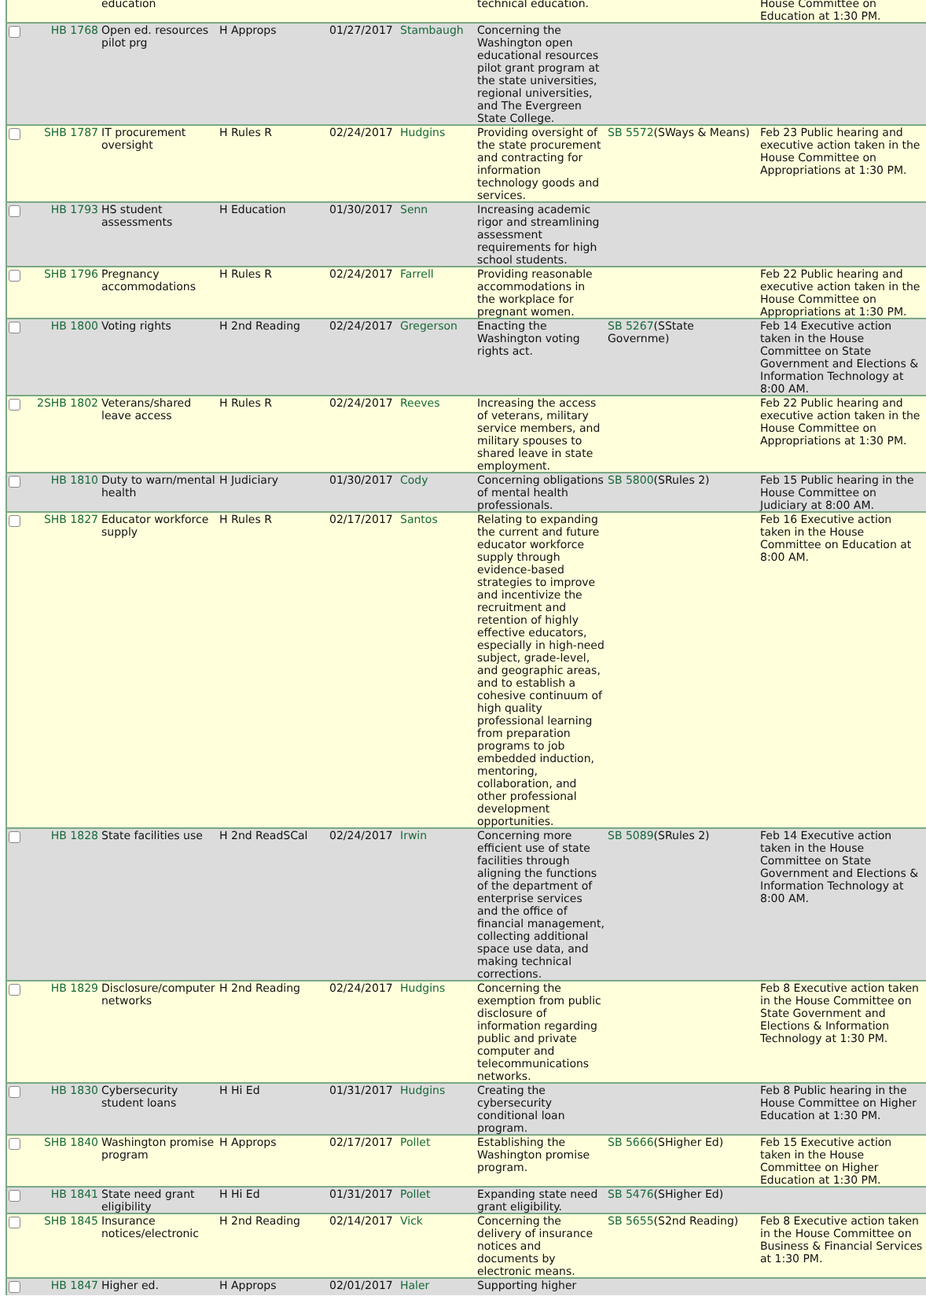| | | education | | | | technical education. | | House Committee on Education at 1:30 PM. |
| | HB 1768 | Open ed. resources pilot prg | H Approps | 01/27/2017 | Stambaugh | Concerning the Washington open educational resources pilot grant program at the state universities, regional universities, and The Evergreen State College. | | |
| | SHB 1787 | IT procurement oversight | H Rules R | 02/24/2017 | Hudgins | Providing oversight of the state procurement and contracting for information technology goods and services. | SB 5572 (SWays & Means) | Feb 23 Public hearing and executive action taken in the House Committee on Appropriations at 1:30 PM. |
| | HB 1793 | HS student assessments | H Education | 01/30/2017 | Senn | Increasing academic rigor and streamlining assessment requirements for high school students. | | |
| | SHB 1796 | Pregnancy accommodations | H Rules R | 02/24/2017 | Farrell | Providing reasonable accommodations in the workplace for pregnant women. | | Feb 22 Public hearing and executive action taken in the House Committee on Appropriations at 1:30 PM. |
| | HB 1800 | Voting rights | H 2nd Reading | 02/24/2017 | Gregerson | Enacting the Washington voting rights act. | SB 5267 (SState Governme) | Feb 14 Executive action taken in the House Committee on State Government and Elections & Information Technology at 8:00 AM. |
| | 2SHB 1802 | Veterans/shared leave access | H Rules R | 02/24/2017 | Reeves | Increasing the access of veterans, military service members, and military spouses to shared leave in state employment. | | Feb 22 Public hearing and executive action taken in the House Committee on Appropriations at 1:30 PM. |
| | HB 1810 | Duty to warn/mental health | H Judiciary | 01/30/2017 | Cody | Concerning obligations of mental health professionals. | SB 5800 (SRules 2) | Feb 15 Public hearing in the House Committee on Judiciary at 8:00 AM. |
| | SHB 1827 | Educator workforce supply | H Rules R | 02/17/2017 | Santos | Relating to expanding the current and future educator workforce supply through evidence-based strategies to improve and incentivize the recruitment and retention of highly effective educators, especially in high-need subject, grade-level, and geographic areas, and to establish a cohesive continuum of high quality professional learning from preparation programs to job embedded induction, mentoring, collaboration, and other professional development opportunities. | | Feb 16 Executive action taken in the House Committee on Education at 8:00 AM. |
| | HB 1828 | State facilities use | H 2nd ReadSCal | 02/24/2017 | Irwin | Concerning more efficient use of state facilities through aligning the functions of the department of enterprise services and the office of financial management, collecting additional space use data, and making technical corrections. | SB 5089 (SRules 2) | Feb 14 Executive action taken in the House Committee on State Government and Elections & Information Technology at 8:00 AM. |
| | HB 1829 | Disclosure/computer networks | H 2nd Reading | 02/24/2017 | Hudgins | Concerning the exemption from public disclosure of information regarding public and private computer and telecommunications networks. | | Feb 8 Executive action taken in the House Committee on State Government and Elections & Information Technology at 1:30 PM. |
| | HB 1830 | Cybersecurity student loans | H Hi Ed | 01/31/2017 | Hudgins | Creating the cybersecurity conditional loan program. | | Feb 8 Public hearing in the House Committee on Higher Education at 1:30 PM. |
| | SHB 1840 | Washington promise program | H Approps | 02/17/2017 | Pollet | Establishing the Washington promise program. | SB 5666 (SHigher Ed) | Feb 15 Executive action taken in the House Committee on Higher Education at 1:30 PM. |
| | HB 1841 | State need grant eligibility | H Hi Ed | 01/31/2017 | Pollet | Expanding state need grant eligibility. | SB 5476 (SHigher Ed) | |
| | SHB 1845 | Insurance notices/electronic | H 2nd Reading | 02/14/2017 | Vick | Concerning the delivery of insurance notices and documents by electronic means. | SB 5655 (S2nd Reading) | Feb 8 Executive action taken in the House Committee on Business & Financial Services at 1:30 PM. |
| | HB 1847 | Higher ed. | H Approps | 02/01/2017 | Haler | Supporting higher | | |